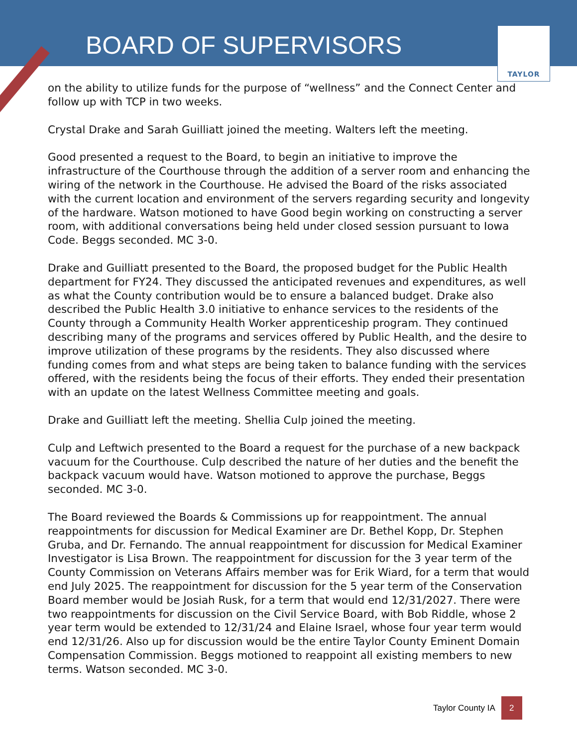BOARD OF SUPERVISORS
TAYLOR
on the ability to utilize funds for the purpose of “wellness” and the Connect Center and follow up with TCP in two weeks.
Crystal Drake and Sarah Guilliatt joined the meeting. Walters left the meeting.
Good presented a request to the Board, to begin an initiative to improve the infrastructure of the Courthouse through the addition of a server room and enhancing the wiring of the network in the Courthouse. He advised the Board of the risks associated with the current location and environment of the servers regarding security and longevity of the hardware. Watson motioned to have Good begin working on constructing a server room, with additional conversations being held under closed session pursuant to Iowa Code. Beggs seconded. MC 3-0.
Drake and Guilliatt presented to the Board, the proposed budget for the Public Health department for FY24. They discussed the anticipated revenues and expenditures, as well as what the County contribution would be to ensure a balanced budget. Drake also described the Public Health 3.0 initiative to enhance services to the residents of the County through a Community Health Worker apprenticeship program. They continued describing many of the programs and services offered by Public Health, and the desire to improve utilization of these programs by the residents. They also discussed where funding comes from and what steps are being taken to balance funding with the services offered, with the residents being the focus of their efforts. They ended their presentation with an update on the latest Wellness Committee meeting and goals.
Drake and Guilliatt left the meeting. Shellia Culp joined the meeting.
Culp and Leftwich presented to the Board a request for the purchase of a new backpack vacuum for the Courthouse. Culp described the nature of her duties and the benefit the backpack vacuum would have. Watson motioned to approve the purchase, Beggs seconded. MC 3-0.
The Board reviewed the Boards & Commissions up for reappointment. The annual reappointments for discussion for Medical Examiner are Dr. Bethel Kopp, Dr. Stephen Gruba, and Dr. Fernando. The annual reappointment for discussion for Medical Examiner Investigator is Lisa Brown. The reappointment for discussion for the 3 year term of the County Commission on Veterans Affairs member was for Erik Wiard, for a term that would end July 2025. The reappointment for discussion for the 5 year term of the Conservation Board member would be Josiah Rusk, for a term that would end 12/31/2027. There were two reappointments for discussion on the Civil Service Board, with Bob Riddle, whose 2 year term would be extended to 12/31/24 and Elaine Israel, whose four year term would end 12/31/26. Also up for discussion would be the entire Taylor County Eminent Domain Compensation Commission. Beggs motioned to reappoint all existing members to new terms. Watson seconded. MC 3-0.
Taylor County IA 2